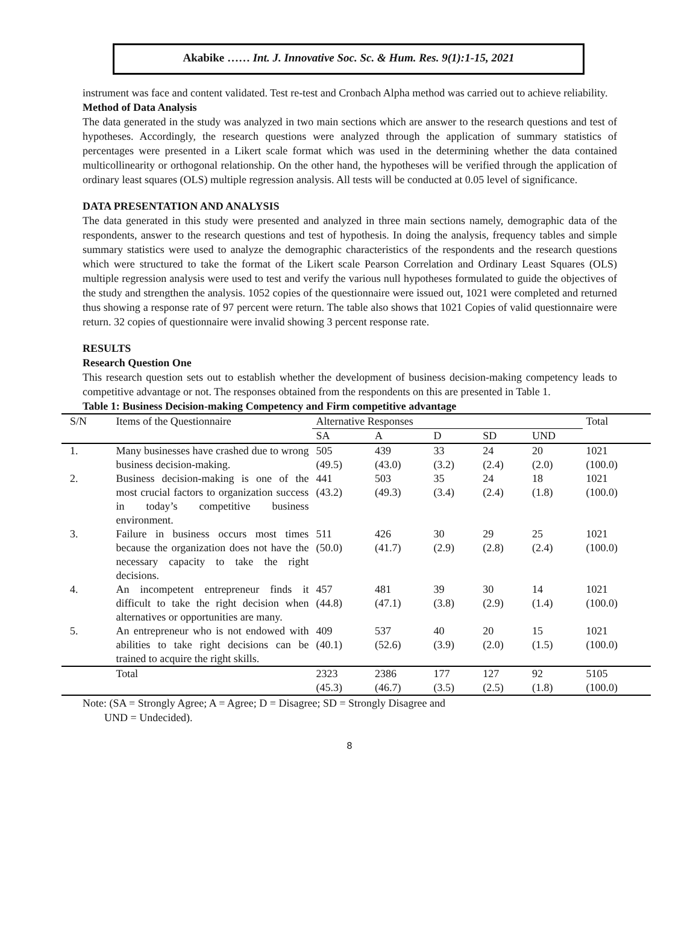Akabike …… Int. J. Innovative Soc. Sc. & Hum. Res. 9(1):1-15, 2021
instrument was face and content validated. Test re-test and Cronbach Alpha method was carried out to achieve reliability.
Method of Data Analysis
The data generated in the study was analyzed in two main sections which are answer to the research questions and test of hypotheses. Accordingly, the research questions were analyzed through the application of summary statistics of percentages were presented in a Likert scale format which was used in the determining whether the data contained multicollinearity or orthogonal relationship. On the other hand, the hypotheses will be verified through the application of ordinary least squares (OLS) multiple regression analysis. All tests will be conducted at 0.05 level of significance.
DATA PRESENTATION AND ANALYSIS
The data generated in this study were presented and analyzed in three main sections namely, demographic data of the respondents, answer to the research questions and test of hypothesis. In doing the analysis, frequency tables and simple summary statistics were used to analyze the demographic characteristics of the respondents and the research questions which were structured to take the format of the Likert scale Pearson Correlation and Ordinary Least Squares (OLS) multiple regression analysis were used to test and verify the various null hypotheses formulated to guide the objectives of the study and strengthen the analysis. 1052 copies of the questionnaire were issued out, 1021 were completed and returned thus showing a response rate of 97 percent were return. The table also shows that 1021 Copies of valid questionnaire were return. 32 copies of questionnaire were invalid showing 3 percent response rate.
RESULTS
Research Question One
This research question sets out to establish whether the development of business decision-making competency leads to competitive advantage or not. The responses obtained from the respondents on this are presented in Table 1.
Table 1: Business Decision-making Competency and Firm competitive advantage
| S/N | Items of the Questionnaire | Alternative Responses | | | | | Total |
| --- | --- | --- | --- | --- | --- | --- | --- |
| | | SA | A | D | SD | UND | |
| 1. | Many businesses have crashed due to wrong business decision-making. | 505 (49.5) | 439 (43.0) | 33 (3.2) | 24 (2.4) | 20 (2.0) | 1021 (100.0) |
| 2. | Business decision-making is one of the most crucial factors to organization success in today’s competitive business environment. | 441 (43.2) | 503 (49.3) | 35 (3.4) | 24 (2.4) | 18 (1.8) | 1021 (100.0) |
| 3. | Failure in business occurs most times because the organization does not have the necessary capacity to take the right decisions. | 511 (50.0) | 426 (41.7) | 30 (2.9) | 29 (2.8) | 25 (2.4) | 1021 (100.0) |
| 4. | An incompetent entrepreneur finds it difficult to take the right decision when alternatives or opportunities are many. | 457 (44.8) | 481 (47.1) | 39 (3.8) | 30 (2.9) | 14 (1.4) | 1021 (100.0) |
| 5. | An entrepreneur who is not endowed with abilities to take right decisions can be trained to acquire the right skills. | 409 (40.1) | 537 (52.6) | 40 (3.9) | 20 (2.0) | 15 (1.5) | 1021 (100.0) |
| | Total | 2323 (45.3) | 2386 (46.7) | 177 (3.5) | 127 (2.5) | 92 (1.8) | 5105 (100.0) |
Note: (SA = Strongly Agree; A = Agree; D = Disagree; SD = Strongly Disagree and
UND = Undecided).
8